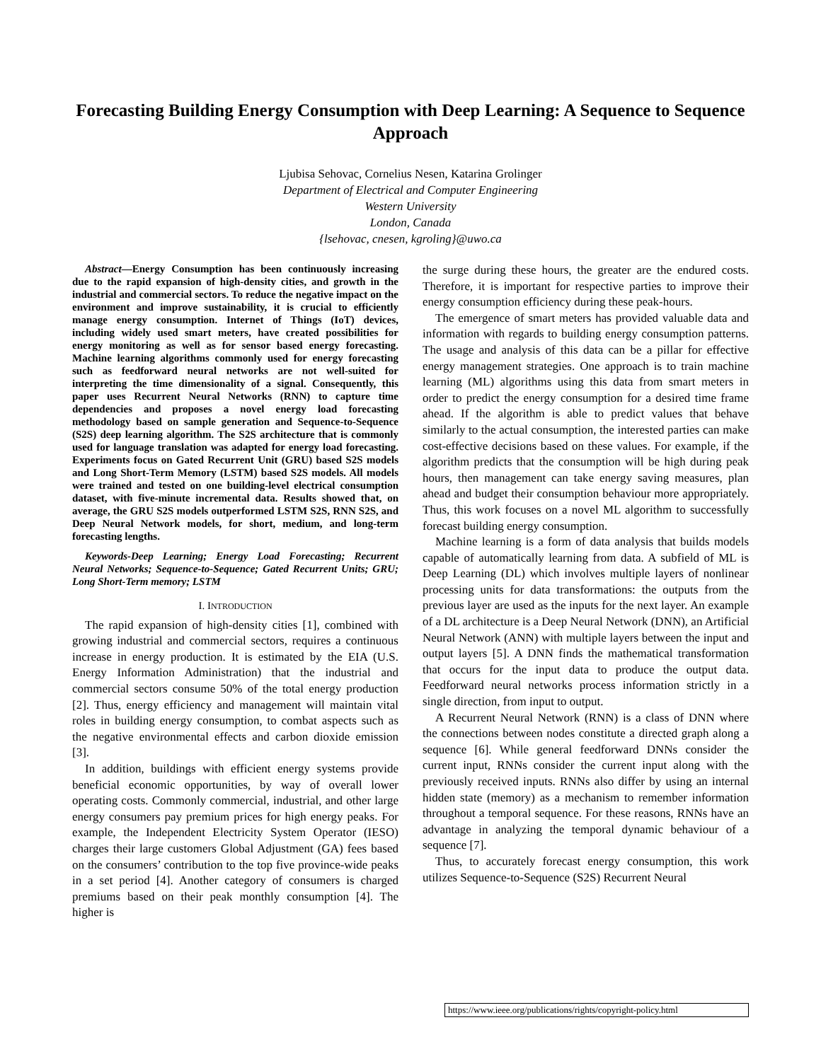Forecasting Building Energy Consumption with Deep Learning: A Sequence to Sequence Approach
Ljubisa Sehovac, Cornelius Nesen, Katarina Grolinger
Department of Electrical and Computer Engineering
Western University
London, Canada
{lsehovac, cnesen, kgroling}@uwo.ca
Abstract—Energy Consumption has been continuously increasing due to the rapid expansion of high-density cities, and growth in the industrial and commercial sectors. To reduce the negative impact on the environment and improve sustainability, it is crucial to efficiently manage energy consumption. Internet of Things (IoT) devices, including widely used smart meters, have created possibilities for energy monitoring as well as for sensor based energy forecasting. Machine learning algorithms commonly used for energy forecasting such as feedforward neural networks are not well-suited for interpreting the time dimensionality of a signal. Consequently, this paper uses Recurrent Neural Networks (RNN) to capture time dependencies and proposes a novel energy load forecasting methodology based on sample generation and Sequence-to-Sequence (S2S) deep learning algorithm. The S2S architecture that is commonly used for language translation was adapted for energy load forecasting. Experiments focus on Gated Recurrent Unit (GRU) based S2S models and Long Short-Term Memory (LSTM) based S2S models. All models were trained and tested on one building-level electrical consumption dataset, with five-minute incremental data. Results showed that, on average, the GRU S2S models outperformed LSTM S2S, RNN S2S, and Deep Neural Network models, for short, medium, and long-term forecasting lengths.
Keywords-Deep Learning; Energy Load Forecasting; Recurrent Neural Networks; Sequence-to-Sequence; Gated Recurrent Units; GRU; Long Short-Term memory; LSTM
I. INTRODUCTION
The rapid expansion of high-density cities [1], combined with growing industrial and commercial sectors, requires a continuous increase in energy production. It is estimated by the EIA (U.S. Energy Information Administration) that the industrial and commercial sectors consume 50% of the total energy production [2]. Thus, energy efficiency and management will maintain vital roles in building energy consumption, to combat aspects such as the negative environmental effects and carbon dioxide emission [3].
In addition, buildings with efficient energy systems provide beneficial economic opportunities, by way of overall lower operating costs. Commonly commercial, industrial, and other large energy consumers pay premium prices for high energy peaks. For example, the Independent Electricity System Operator (IESO) charges their large customers Global Adjustment (GA) fees based on the consumers’ contribution to the top five province-wide peaks in a set period [4]. Another category of consumers is charged premiums based on their peak monthly consumption [4]. The higher is
the surge during these hours, the greater are the endured costs. Therefore, it is important for respective parties to improve their energy consumption efficiency during these peak-hours.
The emergence of smart meters has provided valuable data and information with regards to building energy consumption patterns. The usage and analysis of this data can be a pillar for effective energy management strategies. One approach is to train machine learning (ML) algorithms using this data from smart meters in order to predict the energy consumption for a desired time frame ahead. If the algorithm is able to predict values that behave similarly to the actual consumption, the interested parties can make cost-effective decisions based on these values. For example, if the algorithm predicts that the consumption will be high during peak hours, then management can take energy saving measures, plan ahead and budget their consumption behaviour more appropriately. Thus, this work focuses on a novel ML algorithm to successfully forecast building energy consumption.
Machine learning is a form of data analysis that builds models capable of automatically learning from data. A subfield of ML is Deep Learning (DL) which involves multiple layers of nonlinear processing units for data transformations: the outputs from the previous layer are used as the inputs for the next layer. An example of a DL architecture is a Deep Neural Network (DNN), an Artificial Neural Network (ANN) with multiple layers between the input and output layers [5]. A DNN finds the mathematical transformation that occurs for the input data to produce the output data. Feedforward neural networks process information strictly in a single direction, from input to output.
A Recurrent Neural Network (RNN) is a class of DNN where the connections between nodes constitute a directed graph along a sequence [6]. While general feedforward DNNs consider the current input, RNNs consider the current input along with the previously received inputs. RNNs also differ by using an internal hidden state (memory) as a mechanism to remember information throughout a temporal sequence. For these reasons, RNNs have an advantage in analyzing the temporal dynamic behaviour of a sequence [7].
Thus, to accurately forecast energy consumption, this work utilizes Sequence-to-Sequence (S2S) Recurrent Neural
https://www.ieee.org/publications/rights/copyright-policy.html